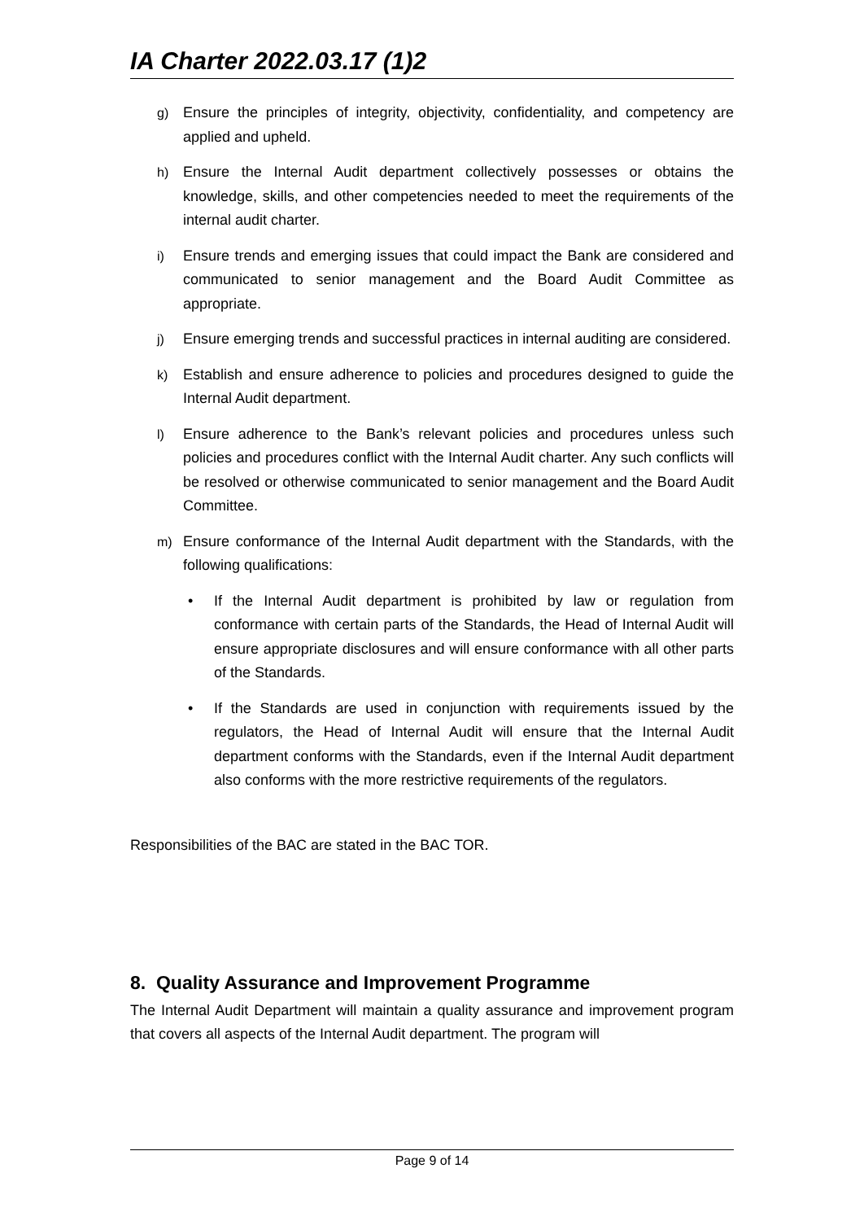IA Charter 2022.03.17 (1)2
g) Ensure the principles of integrity, objectivity, confidentiality, and competency are applied and upheld.
h) Ensure the Internal Audit department collectively possesses or obtains the knowledge, skills, and other competencies needed to meet the requirements of the internal audit charter.
i) Ensure trends and emerging issues that could impact the Bank are considered and communicated to senior management and the Board Audit Committee as appropriate.
j) Ensure emerging trends and successful practices in internal auditing are considered.
k) Establish and ensure adherence to policies and procedures designed to guide the Internal Audit department.
l) Ensure adherence to the Bank’s relevant policies and procedures unless such policies and procedures conflict with the Internal Audit charter. Any such conflicts will be resolved or otherwise communicated to senior management and the Board Audit Committee.
m) Ensure conformance of the Internal Audit department with the Standards, with the following qualifications:
• If the Internal Audit department is prohibited by law or regulation from conformance with certain parts of the Standards, the Head of Internal Audit will ensure appropriate disclosures and will ensure conformance with all other parts of the Standards.
• If the Standards are used in conjunction with requirements issued by the regulators, the Head of Internal Audit will ensure that the Internal Audit department conforms with the Standards, even if the Internal Audit department also conforms with the more restrictive requirements of the regulators.
Responsibilities of the BAC are stated in the BAC TOR.
8. Quality Assurance and Improvement Programme
The Internal Audit Department will maintain a quality assurance and improvement program that covers all aspects of the Internal Audit department. The program will
Page 9 of 14